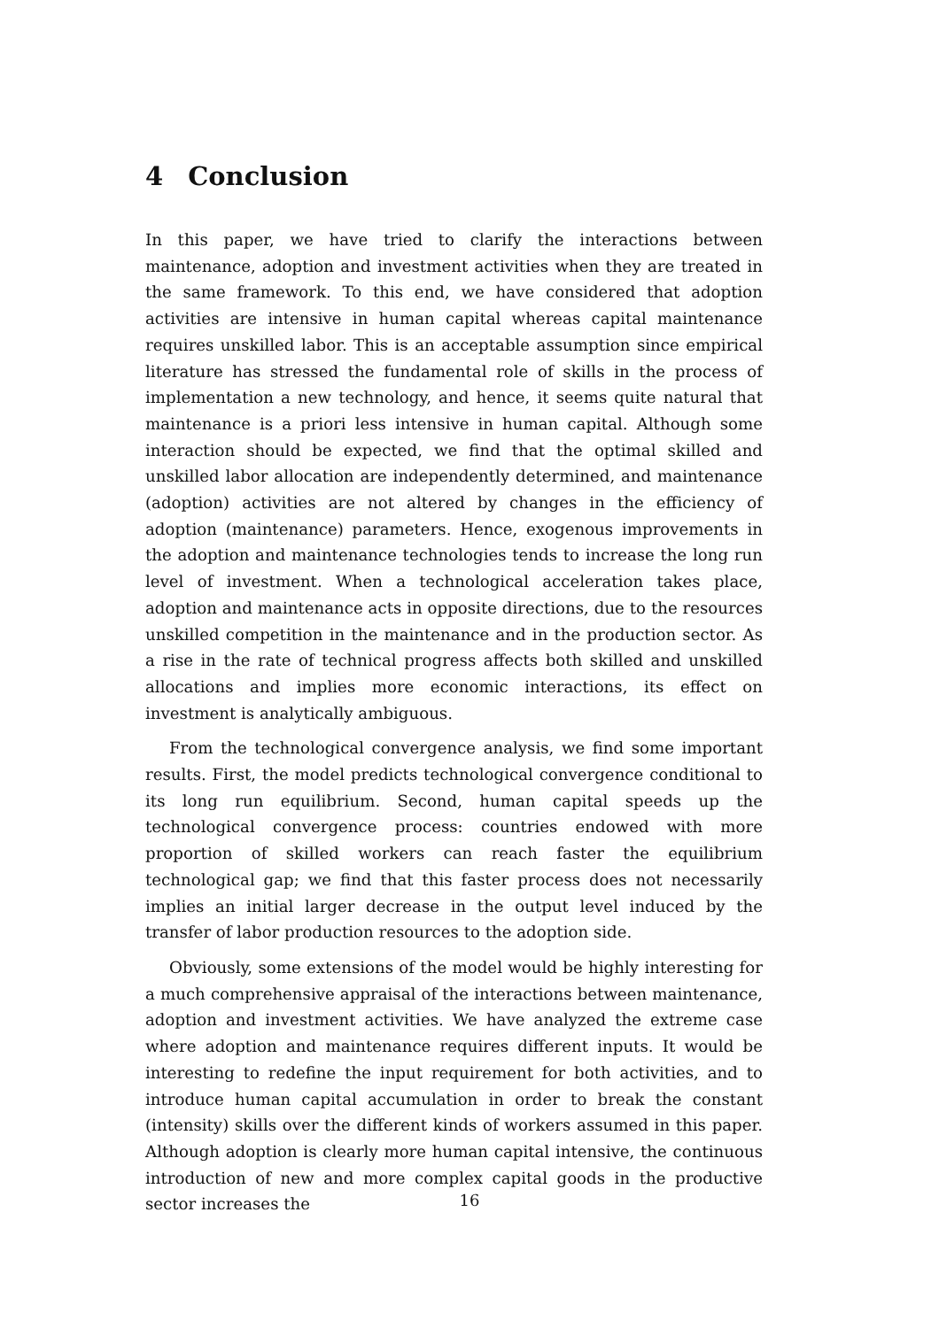4 Conclusion
In this paper, we have tried to clarify the interactions between maintenance, adoption and investment activities when they are treated in the same framework. To this end, we have considered that adoption activities are intensive in human capital whereas capital maintenance requires unskilled labor. This is an acceptable assumption since empirical literature has stressed the fundamental role of skills in the process of implementation a new technology, and hence, it seems quite natural that maintenance is a priori less intensive in human capital. Although some interaction should be expected, we find that the optimal skilled and unskilled labor allocation are independently determined, and maintenance (adoption) activities are not altered by changes in the efficiency of adoption (maintenance) parameters. Hence, exogenous improvements in the adoption and maintenance technologies tends to increase the long run level of investment. When a technological acceleration takes place, adoption and maintenance acts in opposite directions, due to the resources unskilled competition in the maintenance and in the production sector. As a rise in the rate of technical progress affects both skilled and unskilled allocations and implies more economic interactions, its effect on investment is analytically ambiguous.
From the technological convergence analysis, we find some important results. First, the model predicts technological convergence conditional to its long run equilibrium. Second, human capital speeds up the technological convergence process: countries endowed with more proportion of skilled workers can reach faster the equilibrium technological gap; we find that this faster process does not necessarily implies an initial larger decrease in the output level induced by the transfer of labor production resources to the adoption side.
Obviously, some extensions of the model would be highly interesting for a much comprehensive appraisal of the interactions between maintenance, adoption and investment activities. We have analyzed the extreme case where adoption and maintenance requires different inputs. It would be interesting to redefine the input requirement for both activities, and to introduce human capital accumulation in order to break the constant (intensity) skills over the different kinds of workers assumed in this paper. Although adoption is clearly more human capital intensive, the continuous introduction of new and more complex capital goods in the productive sector increases the
16